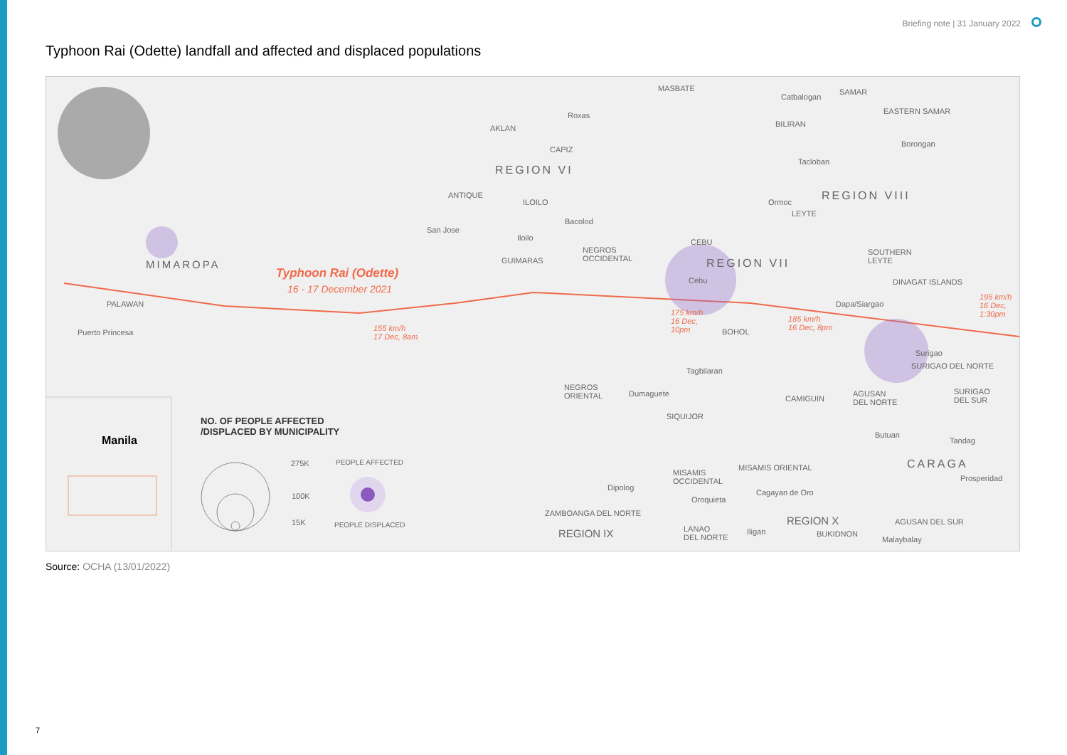Briefing note | 31 January 2022
Typhoon Rai (Odette) landfall and affected and displaced populations
MASBATE
Catbalogan
SAMAR
EASTERN SAMAR
Roxas
AKLAN BILIRAN
Borongan
CAPIZ
REGION VI
Tacloban
ANTIQUE
ILOILO REGION VIII
Ormoc
LEYTE
San Jose
Bacolod
Iloilo CEBU
NEGROS
OCCIDENTAL
SOUTHERN
LEYTE
GUIMARAS
MIMAROPA REGION VII
Cebu
Typhoon Rai (Odette)
16 - 17 December 2021
DINAGAT ISLANDS
195 km/h
16 Dec,
1:30pm
PALAWAN Dapa/Siargao
175 km/h
16 Dec,
10pm
185 km/h
16 Dec, 8pm
BOHOL
Puerto Princesa
155 km/h
17 Dec, 8am
Surigao
SURIGAO DEL NORTE
Tagbilaran
NEGROS
ORIENTAL
SURIGAO
DEL SUR
Dumaguete
CAMIGUIN
AGUSAN
DEL NORTE
SIQUIJOR
NO. OF PEOPLE AFFECTED
/DISPLACED BY MUNICIPALITY
Butuan
Tandag
Manila
PEOPLE AFFECTED
275K MISAMIS ORIENTAL CARAGA
MISAMIS
OCCIDENTAL
Prosperidad
Dipolog
Cagayan de Oro
100K Oroquieta
ZAMBOANGA DEL NORTE
REGION X AGUSAN DEL SUR
15K PEOPLE DISPLACED
LANAO
DEL NORTE
REGION IX Iligan BUKIDNON
Malaybalay
Source: OCHA (13/01/2022)
7